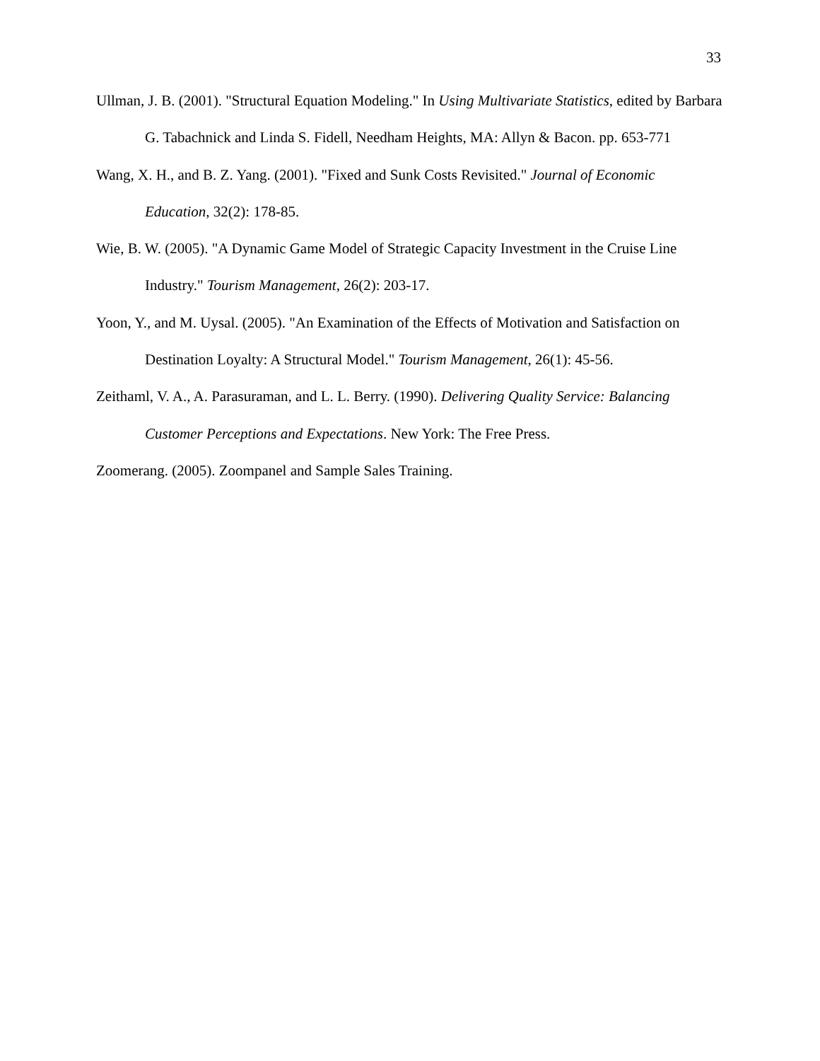33
Ullman, J. B. (2001). "Structural Equation Modeling." In Using Multivariate Statistics, edited by Barbara G. Tabachnick and Linda S. Fidell, Needham Heights, MA: Allyn & Bacon. pp. 653-771
Wang, X. H., and B. Z. Yang. (2001). "Fixed and Sunk Costs Revisited." Journal of Economic Education, 32(2): 178-85.
Wie, B. W. (2005). "A Dynamic Game Model of Strategic Capacity Investment in the Cruise Line Industry." Tourism Management, 26(2): 203-17.
Yoon, Y., and M. Uysal. (2005). "An Examination of the Effects of Motivation and Satisfaction on Destination Loyalty: A Structural Model." Tourism Management, 26(1): 45-56.
Zeithaml, V. A., A. Parasuraman, and L. L. Berry. (1990). Delivering Quality Service: Balancing Customer Perceptions and Expectations. New York: The Free Press.
Zoomerang. (2005). Zoompanel and Sample Sales Training.